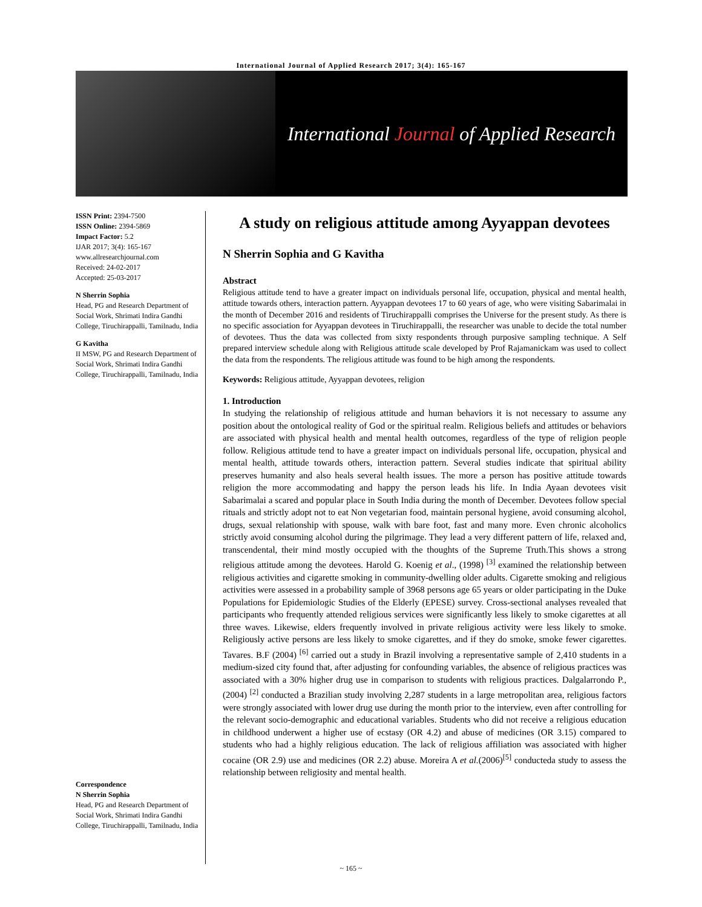International Journal of Applied Research 2017; 3(4): 165-167
International Journal of Applied Research
ISSN Print: 2394-7500
ISSN Online: 2394-5869
Impact Factor: 5.2
IJAR 2017; 3(4): 165-167
www.allresearchjournal.com
Received: 24-02-2017
Accepted: 25-03-2017
N Sherrin Sophia
Head, PG and Research Department of Social Work, Shrimati Indira Gandhi College, Tiruchirappalli, Tamilnadu, India
G Kavitha
II MSW, PG and Research Department of Social Work, Shrimati Indira Gandhi College, Tiruchirappalli, Tamilnadu, India
Correspondence
N Sherrin Sophia
Head, PG and Research Department of Social Work, Shrimati Indira Gandhi College, Tiruchirappalli, Tamilnadu, India
A study on religious attitude among Ayyappan devotees
N Sherrin Sophia and G Kavitha
Abstract
Religious attitude tend to have a greater impact on individuals personal life, occupation, physical and mental health, attitude towards others, interaction pattern. Ayyappan devotees 17 to 60 years of age, who were visiting Sabarimalai in the month of December 2016 and residents of Tiruchirappalli comprises the Universe for the present study. As there is no specific association for Ayyappan devotees in Tiruchirappalli, the researcher was unable to decide the total number of devotees. Thus the data was collected from sixty respondents through purposive sampling technique. A Self prepared interview schedule along with Religious attitude scale developed by Prof Rajamanickam was used to collect the data from the respondents. The religious attitude was found to be high among the respondents.
Keywords: Religious attitude, Ayyappan devotees, religion
1. Introduction
In studying the relationship of religious attitude and human behaviors it is not necessary to assume any position about the ontological reality of God or the spiritual realm. Religious beliefs and attitudes or behaviors are associated with physical health and mental health outcomes, regardless of the type of religion people follow. Religious attitude tend to have a greater impact on individuals personal life, occupation, physical and mental health, attitude towards others, interaction pattern. Several studies indicate that spiritual ability preserves humanity and also heals several health issues. The more a person has positive attitude towards religion the more accommodating and happy the person leads his life. In India Ayaan devotees visit Sabarimalai a scared and popular place in South India during the month of December. Devotees follow special rituals and strictly adopt not to eat Non vegetarian food, maintain personal hygiene, avoid consuming alcohol, drugs, sexual relationship with spouse, walk with bare foot, fast and many more. Even chronic alcoholics strictly avoid consuming alcohol during the pilgrimage. They lead a very different pattern of life, relaxed and, transcendental, their mind mostly occupied with the thoughts of the Supreme Truth.This shows a strong religious attitude among the devotees. Harold G. Koenig et al., (1998) <sup>[3]</sup> examined the relationship between religious activities and cigarette smoking in community-dwelling older adults. Cigarette smoking and religious activities were assessed in a probability sample of 3968 persons age 65 years or older participating in the Duke Populations for Epidemiologic Studies of the Elderly (EPESE) survey. Cross-sectional analyses revealed that participants who frequently attended religious services were significantly less likely to smoke cigarettes at all three waves. Likewise, elders frequently involved in private religious activity were less likely to smoke. Religiously active persons are less likely to smoke cigarettes, and if they do smoke, smoke fewer cigarettes. Tavares. B.F (2004) <sup>[6]</sup> carried out a study in Brazil involving a representative sample of 2,410 students in a medium-sized city found that, after adjusting for confounding variables, the absence of religious practices was associated with a 30% higher drug use in comparison to students with religious practices. Dalgalarrondo P.,(2004) <sup>[2]</sup> conducted a Brazilian study involving 2,287 students in a large metropolitan area, religious factors were strongly associated with lower drug use during the month prior to the interview, even after controlling for the relevant socio-demographic and educational variables. Students who did not receive a religious education in childhood underwent a higher use of ecstasy (OR 4.2) and abuse of medicines (OR 3.15) compared to students who had a highly religious education. The lack of religious affiliation was associated with higher cocaine (OR 2.9) use and medicines (OR 2.2) abuse. Moreira A et al.(2006)<sup>[5]</sup> conducteda study to assess the relationship between religiosity and mental health.
~ 165 ~